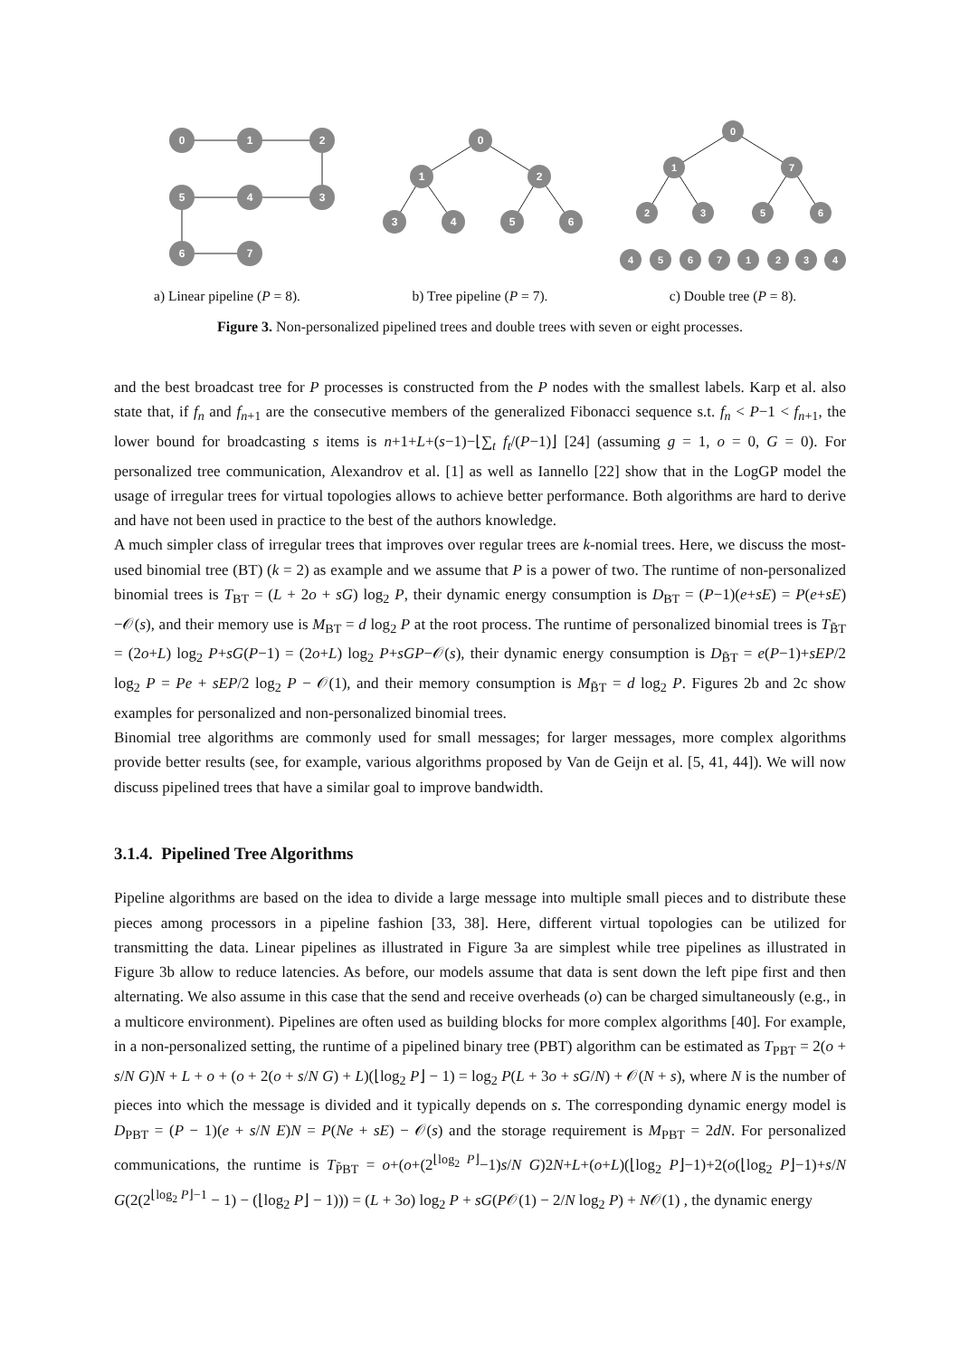0
1
2
3
4
5
6
7
a) Linear pipeline (P = 8).
0
1
2
3
4
5
6
b) Tree pipeline (P = 7).
0
1
7
2
3
5
6
4
5
6
7
1
2
3
4
c) Double tree (P = 8).
Figure 3. Non-personalized pipelined trees and double trees with seven or eight processes.
and the best broadcast tree for P processes is constructed from the P nodes with the smallest labels. Karp et al. also state that, if f<sub>n</sub> and f<sub>n+1</sub> are the consecutive members of the generalized Fibonacci sequence s.t. f<sub>n</sub> < P−1 < f<sub>n+1</sub>, the lower bound for broadcasting s items is n+1+L+(s−1)−⌊∑<sub>t</sub> f<sub>t</sub>/(P−1)⌋ [24] (assuming g = 1, o = 0, G = 0). For personalized tree communication, Alexandrov et al. [1] as well as Iannello [22] show that in the LogGP model the usage of irregular trees for virtual topologies allows to achieve better performance. Both algorithms are hard to derive and have not been used in practice to the best of the authors knowledge.
A much simpler class of irregular trees that improves over regular trees are k-nomial trees. Here, we discuss the most-used binomial tree (BT) (k = 2) as example and we assume that P is a power of two. The runtime of non-personalized binomial trees is T<sub>BT</sub> = (L + 2o + sG) log<sub>2</sub> P, their dynamic energy consumption is D<sub>BT</sub> = (P−1)(e+sE) = P(e+sE)−𝒪(s), and their memory use is M<sub>BT</sub> = d log<sub>2</sub> P at the root process. The runtime of personalized binomial trees is T<sub>B̃T</sub> = (2o+L) log<sub>2</sub> P+sG(P−1) = (2o+L) log<sub>2</sub> P+sGP−𝒪(s), their dynamic energy consumption is D<sub>B̃T</sub> = e(P−1)+sE P/2 log<sub>2</sub> P = Pe + sE P/2 log<sub>2</sub> P − 𝒪(1), and their memory consumption is M<sub>B̃T</sub> = d log<sub>2</sub> P. Figures 2b and 2c show examples for personalized and non-personalized binomial trees.
Binomial tree algorithms are commonly used for small messages; for larger messages, more complex algorithms provide better results (see, for example, various algorithms proposed by Van de Geijn et al. [5, 41, 44]). We will now discuss pipelined trees that have a similar goal to improve bandwidth.
3.1.4. Pipelined Tree Algorithms
Pipeline algorithms are based on the idea to divide a large message into multiple small pieces and to distribute these pieces among processors in a pipeline fashion [33, 38]. Here, different virtual topologies can be utilized for transmitting the data. Linear pipelines as illustrated in Figure 3a are simplest while tree pipelines as illustrated in Figure 3b allow to reduce latencies. As before, our models assume that data is sent down the left pipe first and then alternating. We also assume in this case that the send and receive overheads (o) can be charged simultaneously (e.g., in a multicore environment). Pipelines are often used as building blocks for more complex algorithms [40]. For example, in a non-personalized setting, the runtime of a pipelined binary tree (PBT) algorithm can be estimated as T<sub>PBT</sub> = 2(o + s/N G)N + L + o + (o + 2(o + s/N G) + L)(⌊log<sub>2</sub> P⌋ − 1) = log<sub>2</sub> P(L + 3o + sG/N) + 𝒪(N + s), where N is the number of pieces into which the message is divided and it typically depends on s. The corresponding dynamic energy model is D<sub>PBT</sub> = (P − 1)(e + s/N E)N = P(Ne + sE) − 𝒪(s) and the storage requirement is M<sub>PBT</sub> = 2dN. For personalized communications, the runtime is T<sub>P̃BT</sub> = o+(o+(2<sup>⌊log<sub>2</sub> P⌋</sup>−1)s/N G)2N+L+(o+L)(⌊log<sub>2</sub> P⌋−1)+2(o(⌊log<sub>2</sub> P⌋−1)+s/N G(2(2<sup>⌊log<sub>2</sub> P⌋−1</sup> − 1) − (⌊log<sub>2</sub> P⌋ − 1))) = (L + 3o) log<sub>2</sub> P + sG(P𝒪(1) − 2/N log<sub>2</sub> P) + N𝒪(1) , the dynamic energy